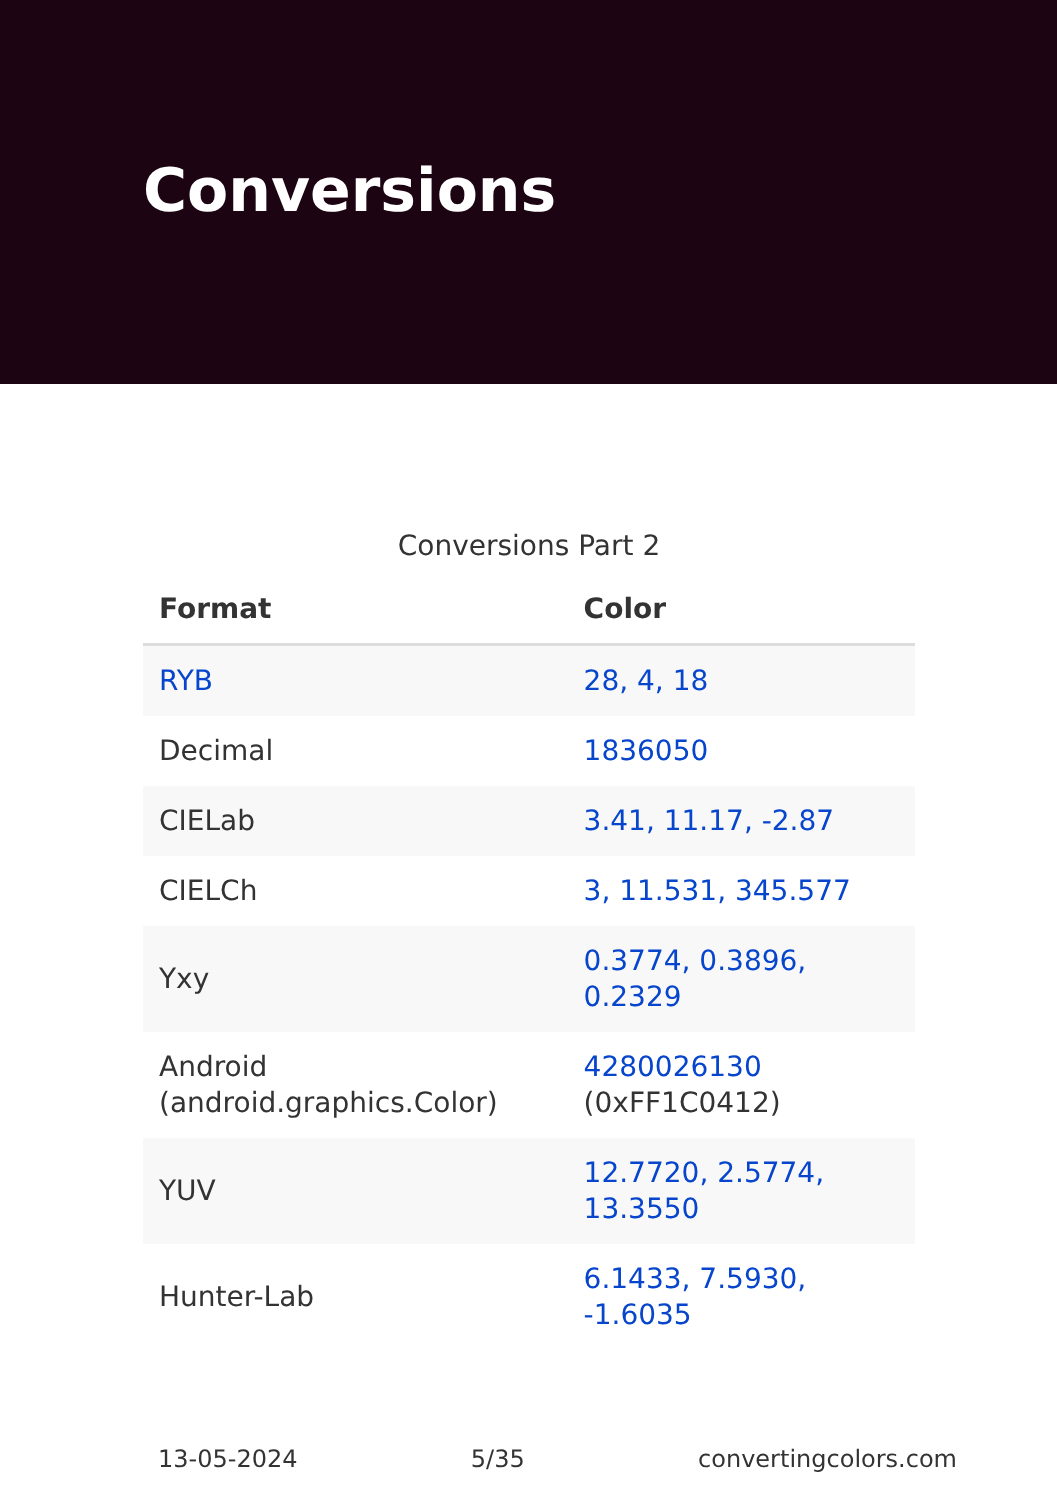Conversions
Conversions Part 2
| Format | Color |
| --- | --- |
| RYB | 28, 4, 18 |
| Decimal | 1836050 |
| CIELab | 3.41, 11.17, -2.87 |
| CIELCh | 3, 11.531, 345.577 |
| Yxy | 0.3774, 0.3896, 0.2329 |
| Android (android.graphics.Color) | 4280026130 (0xFF1C0412) |
| YUV | 12.7720, 2.5774, 13.3550 |
| Hunter-Lab | 6.1433, 7.5930, -1.6035 |
13-05-2024 5/35 convertingcolors.com